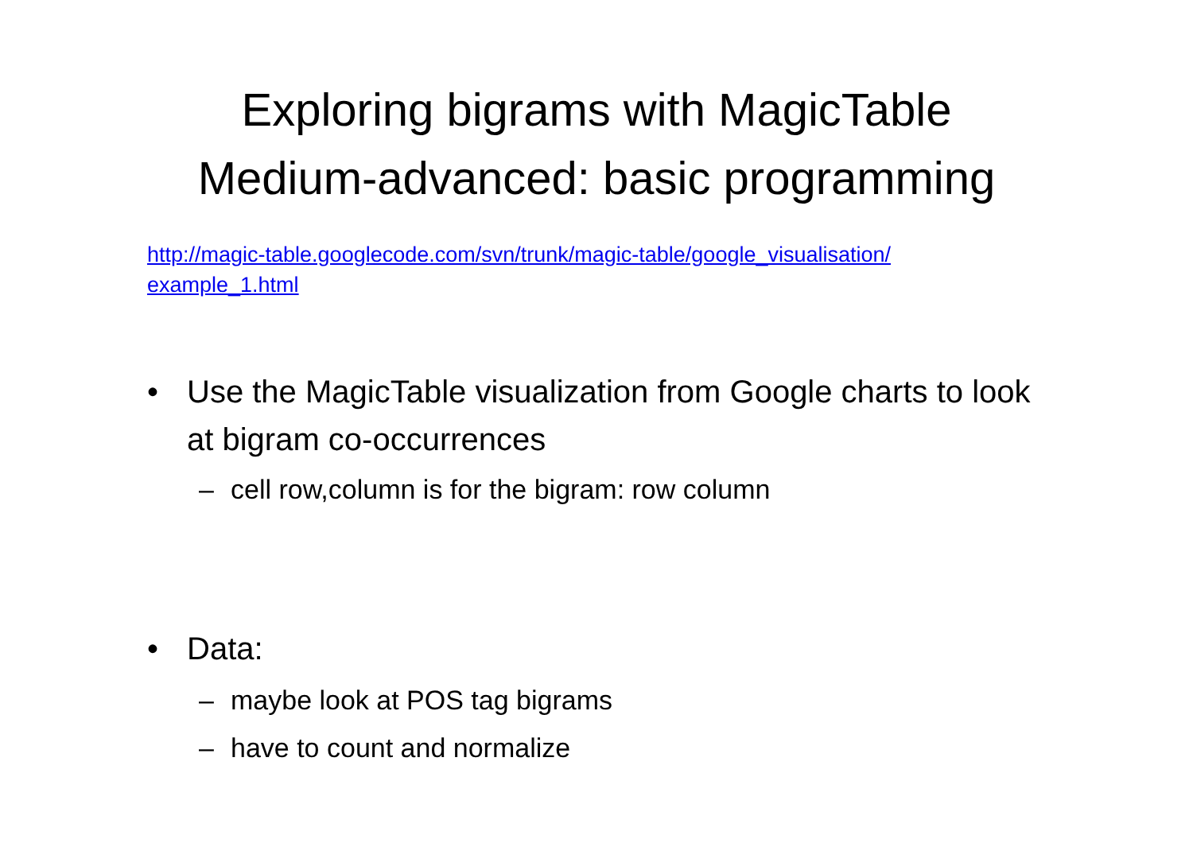Exploring bigrams with MagicTable
Medium-advanced: basic programming
http://magic-table.googlecode.com/svn/trunk/magic-table/google_visualisation/ example_1.html
• Use the MagicTable visualization from Google charts to look at bigram co-occurrences
– cell row,column is for the bigram: row column
• Data:
– maybe look at POS tag bigrams
– have to count and normalize